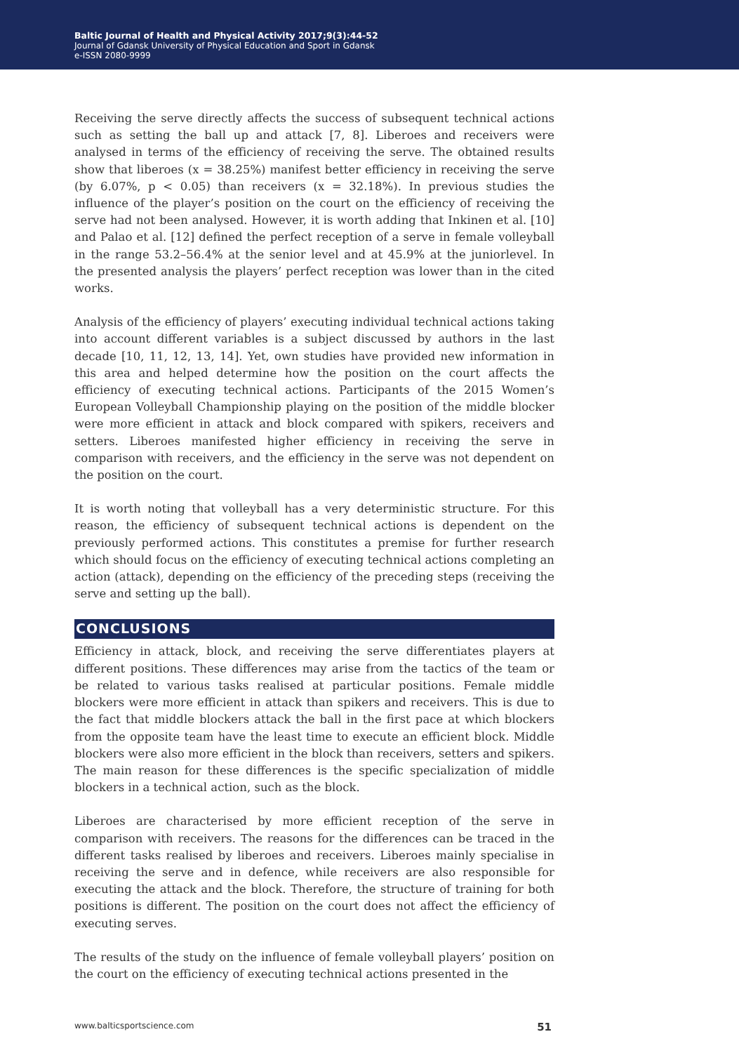Baltic Journal of Health and Physical Activity 2017;9(3):44-52
Journal of Gdansk University of Physical Education and Sport in Gdansk
e-ISSN 2080-9999
Receiving the serve directly affects the success of subsequent technical actions such as setting the ball up and attack [7, 8]. Liberoes and receivers were analysed in terms of the efficiency of receiving the serve. The obtained results show that liberoes (x = 38.25%) manifest better efficiency in receiving the serve (by 6.07%, p < 0.05) than receivers (x = 32.18%). In previous studies the influence of the player’s position on the court on the efficiency of receiving the serve had not been analysed. However, it is worth adding that Inkinen et al. [10] and Palao et al. [12] defined the perfect reception of a serve in female volleyball in the range 53.2–56.4% at the senior level and at 45.9% at the juniorlevel. In the presented analysis the players’ perfect reception was lower than in the cited works.
Analysis of the efficiency of players’ executing individual technical actions taking into account different variables is a subject discussed by authors in the last decade [10, 11, 12, 13, 14]. Yet, own studies have provided new information in this area and helped determine how the position on the court affects the efficiency of executing technical actions. Participants of the 2015 Women’s European Volleyball Championship playing on the position of the middle blocker were more efficient in attack and block compared with spikers, receivers and setters. Liberoes manifested higher efficiency in receiving the serve in comparison with receivers, and the efficiency in the serve was not dependent on the position on the court.
It is worth noting that volleyball has a very deterministic structure. For this reason, the efficiency of subsequent technical actions is dependent on the previously performed actions. This constitutes a premise for further research which should focus on the efficiency of executing technical actions completing an action (attack), depending on the efficiency of the preceding steps (receiving the serve and setting up the ball).
CONCLUSIONS
Efficiency in attack, block, and receiving the serve differentiates players at different positions. These differences may arise from the tactics of the team or be related to various tasks realised at particular positions. Female middle blockers were more efficient in attack than spikers and receivers. This is due to the fact that middle blockers attack the ball in the first pace at which blockers from the opposite team have the least time to execute an efficient block. Middle blockers were also more efficient in the block than receivers, setters and spikers. The main reason for these differences is the specific specialization of middle blockers in a technical action, such as the block.
Liberoes are characterised by more efficient reception of the serve in comparison with receivers. The reasons for the differences can be traced in the different tasks realised by liberoes and receivers. Liberoes mainly specialise in receiving the serve and in defence, while receivers are also responsible for executing the attack and the block. Therefore, the structure of training for both positions is different. The position on the court does not affect the efficiency of executing serves.
The results of the study on the influence of female volleyball players’ position on the court on the efficiency of executing technical actions presented in the
www.balticsportscience.com 51